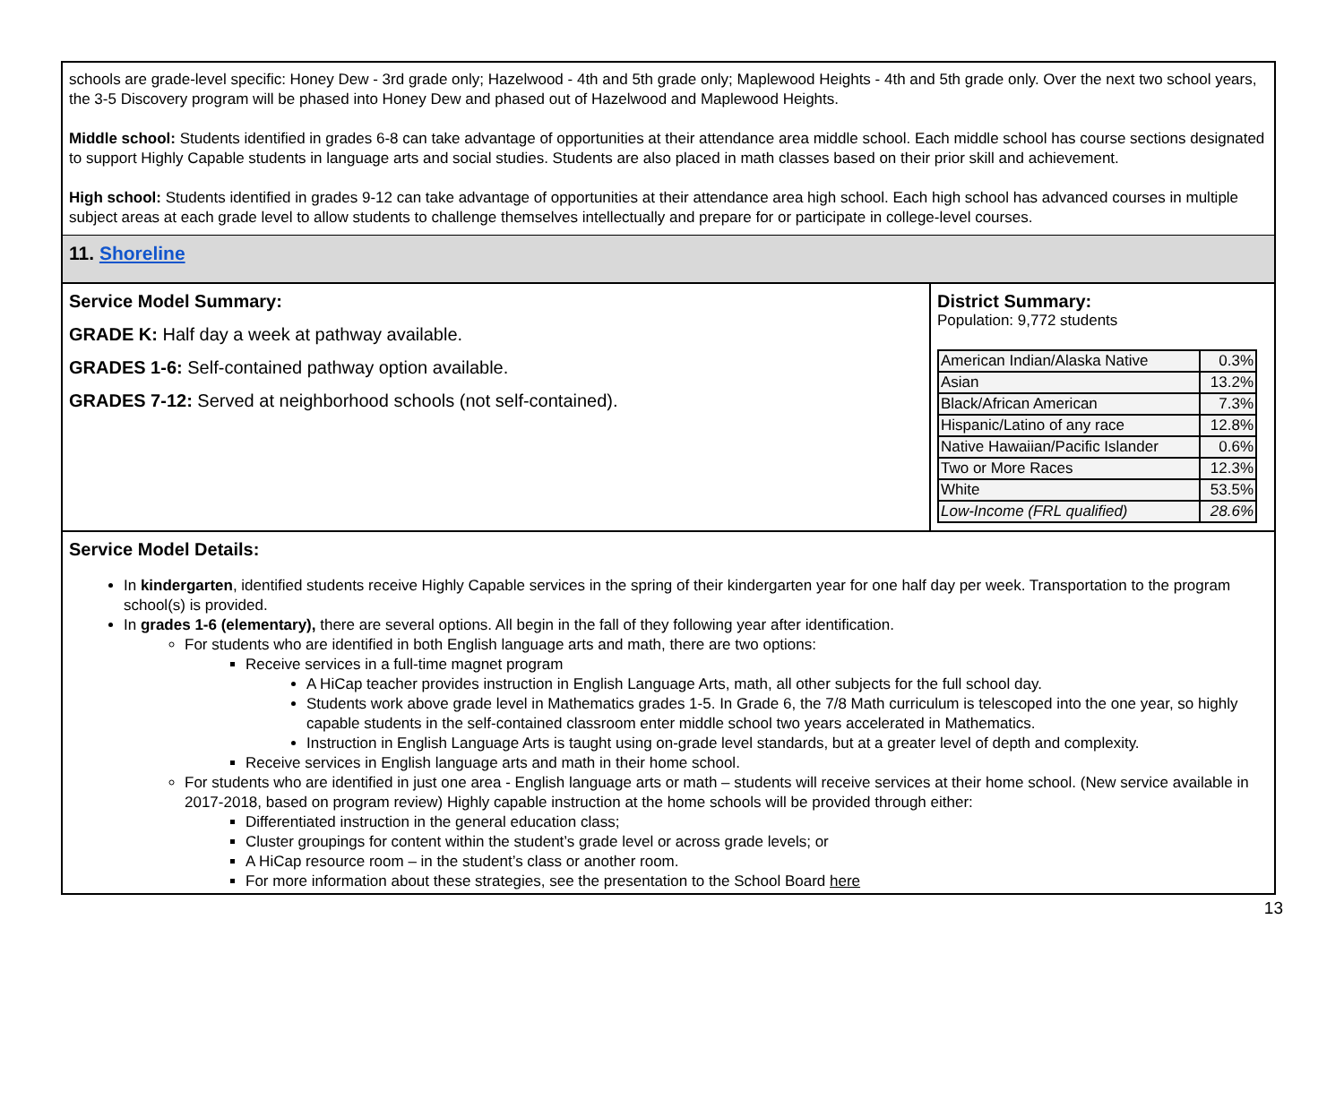schools are grade-level specific: Honey Dew - 3rd grade only; Hazelwood - 4th and 5th grade only; Maplewood Heights - 4th and 5th grade only. Over the next two school years, the 3-5 Discovery program will be phased into Honey Dew and phased out of Hazelwood and Maplewood Heights.
Middle school: Students identified in grades 6-8 can take advantage of opportunities at their attendance area middle school. Each middle school has course sections designated to support Highly Capable students in language arts and social studies. Students are also placed in math classes based on their prior skill and achievement.
High school: Students identified in grades 9-12 can take advantage of opportunities at their attendance area high school. Each high school has advanced courses in multiple subject areas at each grade level to allow students to challenge themselves intellectually and prepare for or participate in college-level courses.
11. Shoreline
Service Model Summary:
GRADE K: Half day a week at pathway available.
GRADES 1-6: Self-contained pathway option available.
GRADES 7-12: Served at neighborhood schools (not self-contained).
District Summary:
Population: 9,772 students
| American Indian/Alaska Native | 0.3% |
| Asian | 13.2% |
| Black/African American | 7.3% |
| Hispanic/Latino of any race | 12.8% |
| Native Hawaiian/Pacific Islander | 0.6% |
| Two or More Races | 12.3% |
| White | 53.5% |
| Low-Income (FRL qualified) | 28.6% |
Service Model Details:
In kindergarten, identified students receive Highly Capable services in the spring of their kindergarten year for one half day per week. Transportation to the program school(s) is provided.
In grades 1-6 (elementary), there are several options. All begin in the fall of they following year after identification.
For students who are identified in both English language arts and math, there are two options:
Receive services in a full-time magnet program
A HiCap teacher provides instruction in English Language Arts, math, all other subjects for the full school day.
Students work above grade level in Mathematics grades 1-5. In Grade 6, the 7/8 Math curriculum is telescoped into the one year, so highly capable students in the self-contained classroom enter middle school two years accelerated in Mathematics.
Instruction in English Language Arts is taught using on-grade level standards, but at a greater level of depth and complexity.
Receive services in English language arts and math in their home school.
For students who are identified in just one area - English language arts or math – students will receive services at their home school. (New service available in 2017-2018, based on program review) Highly capable instruction at the home schools will be provided through either:
Differentiated instruction in the general education class;
Cluster groupings for content within the student’s grade level or across grade levels; or
A HiCap resource room – in the student’s class or another room.
For more information about these strategies, see the presentation to the School Board here
13